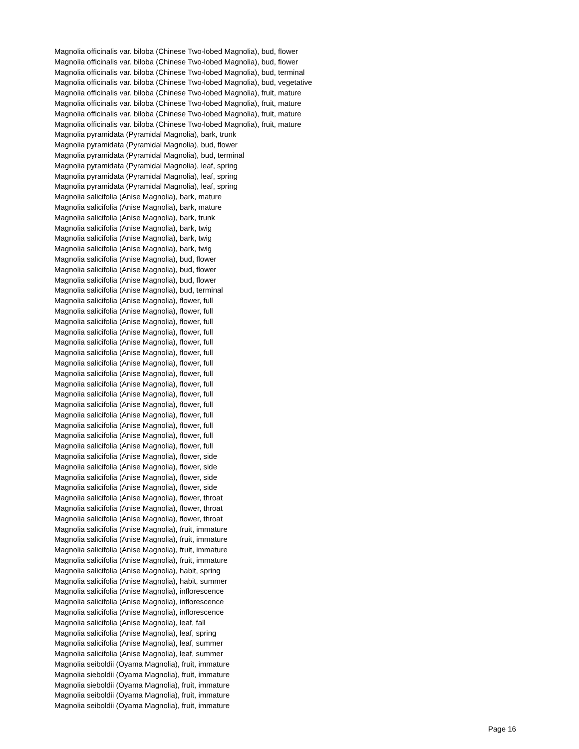Magnolia officinalis var. biloba (Chinese Two-lobed Magnolia), bud, flower
Magnolia officinalis var. biloba (Chinese Two-lobed Magnolia), bud, flower
Magnolia officinalis var. biloba (Chinese Two-lobed Magnolia), bud, terminal
Magnolia officinalis var. biloba (Chinese Two-lobed Magnolia), bud, vegetative
Magnolia officinalis var. biloba (Chinese Two-lobed Magnolia), fruit, mature
Magnolia officinalis var. biloba (Chinese Two-lobed Magnolia), fruit, mature
Magnolia officinalis var. biloba (Chinese Two-lobed Magnolia), fruit, mature
Magnolia officinalis var. biloba (Chinese Two-lobed Magnolia), fruit, mature
Magnolia pyramidata (Pyramidal Magnolia), bark, trunk
Magnolia pyramidata (Pyramidal Magnolia), bud, flower
Magnolia pyramidata (Pyramidal Magnolia), bud, terminal
Magnolia pyramidata (Pyramidal Magnolia), leaf, spring
Magnolia pyramidata (Pyramidal Magnolia), leaf, spring
Magnolia pyramidata (Pyramidal Magnolia), leaf, spring
Magnolia salicifolia (Anise Magnolia), bark, mature
Magnolia salicifolia (Anise Magnolia), bark, mature
Magnolia salicifolia (Anise Magnolia), bark, trunk
Magnolia salicifolia (Anise Magnolia), bark, twig
Magnolia salicifolia (Anise Magnolia), bark, twig
Magnolia salicifolia (Anise Magnolia), bark, twig
Magnolia salicifolia (Anise Magnolia), bud, flower
Magnolia salicifolia (Anise Magnolia), bud, flower
Magnolia salicifolia (Anise Magnolia), bud, flower
Magnolia salicifolia (Anise Magnolia), bud, terminal
Magnolia salicifolia (Anise Magnolia), flower, full
Magnolia salicifolia (Anise Magnolia), flower, full
Magnolia salicifolia (Anise Magnolia), flower, full
Magnolia salicifolia (Anise Magnolia), flower, full
Magnolia salicifolia (Anise Magnolia), flower, full
Magnolia salicifolia (Anise Magnolia), flower, full
Magnolia salicifolia (Anise Magnolia), flower, full
Magnolia salicifolia (Anise Magnolia), flower, full
Magnolia salicifolia (Anise Magnolia), flower, full
Magnolia salicifolia (Anise Magnolia), flower, full
Magnolia salicifolia (Anise Magnolia), flower, full
Magnolia salicifolia (Anise Magnolia), flower, full
Magnolia salicifolia (Anise Magnolia), flower, full
Magnolia salicifolia (Anise Magnolia), flower, full
Magnolia salicifolia (Anise Magnolia), flower, full
Magnolia salicifolia (Anise Magnolia), flower, side
Magnolia salicifolia (Anise Magnolia), flower, side
Magnolia salicifolia (Anise Magnolia), flower, side
Magnolia salicifolia (Anise Magnolia), flower, side
Magnolia salicifolia (Anise Magnolia), flower, throat
Magnolia salicifolia (Anise Magnolia), flower, throat
Magnolia salicifolia (Anise Magnolia), flower, throat
Magnolia salicifolia (Anise Magnolia), fruit, immature
Magnolia salicifolia (Anise Magnolia), fruit, immature
Magnolia salicifolia (Anise Magnolia), fruit, immature
Magnolia salicifolia (Anise Magnolia), fruit, immature
Magnolia salicifolia (Anise Magnolia), habit, spring
Magnolia salicifolia (Anise Magnolia), habit, summer
Magnolia salicifolia (Anise Magnolia), inflorescence
Magnolia salicifolia (Anise Magnolia), inflorescence
Magnolia salicifolia (Anise Magnolia), inflorescence
Magnolia salicifolia (Anise Magnolia), leaf, fall
Magnolia salicifolia (Anise Magnolia), leaf, spring
Magnolia salicifolia (Anise Magnolia), leaf, summer
Magnolia salicifolia (Anise Magnolia), leaf, summer
Magnolia seiboldii (Oyama Magnolia), fruit, immature
Magnolia sieboldii (Oyama Magnolia), fruit, immature
Magnolia sieboldii (Oyama Magnolia), fruit, immature
Magnolia seiboldii (Oyama Magnolia), fruit, immature
Magnolia seiboldii (Oyama Magnolia), fruit, immature
Page 16